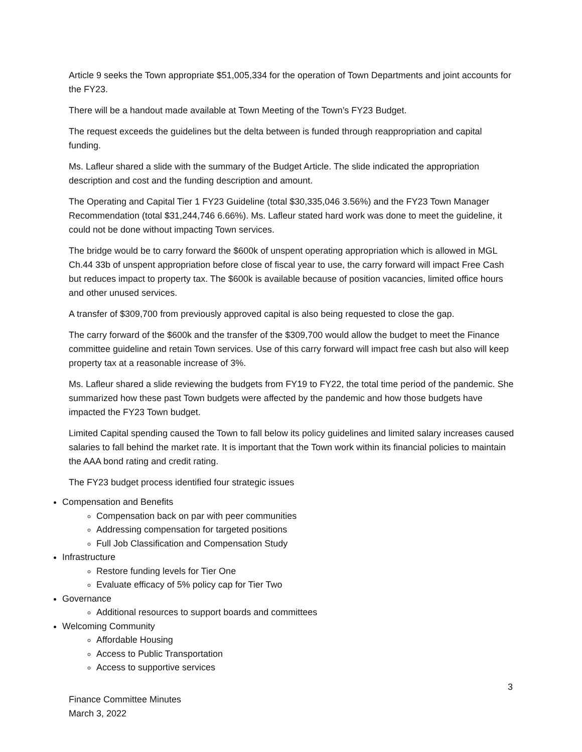Article 9 seeks the Town appropriate $51,005,334 for the operation of Town Departments and joint accounts for the FY23.
There will be a handout made available at Town Meeting of the Town’s FY23 Budget.
The request exceeds the guidelines but the delta between is funded through reappropriation and capital funding.
Ms. Lafleur shared a slide with the summary of the Budget Article. The slide indicated the appropriation description and cost and the funding description and amount.
The Operating and Capital Tier 1 FY23 Guideline (total $30,335,046 3.56%) and the FY23 Town Manager Recommendation (total $31,244,746 6.66%). Ms. Lafleur stated hard work was done to meet the guideline, it could not be done without impacting Town services.
The bridge would be to carry forward the $600k of unspent operating appropriation which is allowed in MGL Ch.44 33b of unspent appropriation before close of fiscal year to use, the carry forward will impact Free Cash but reduces impact to property tax. The $600k is available because of position vacancies, limited office hours and other unused services.
A transfer of $309,700 from previously approved capital is also being requested to close the gap.
The carry forward of the $600k and the transfer of the $309,700 would allow the budget to meet the Finance committee guideline and retain Town services. Use of this carry forward will impact free cash but also will keep property tax at a reasonable increase of 3%.
Ms. Lafleur shared a slide reviewing the budgets from FY19 to FY22, the total time period of the pandemic. She summarized how these past Town budgets were affected by the pandemic and how those budgets have impacted the FY23 Town budget.
Limited Capital spending caused the Town to fall below its policy guidelines and limited salary increases caused salaries to fall behind the market rate. It is important that the Town work within its financial policies to maintain the AAA bond rating and credit rating.
The FY23 budget process identified four strategic issues
Compensation and Benefits
Compensation back on par with peer communities
Addressing compensation for targeted positions
Full Job Classification and Compensation Study
Infrastructure
Restore funding levels for Tier One
Evaluate efficacy of 5% policy cap for Tier Two
Governance
Additional resources to support boards and committees
Welcoming Community
Affordable Housing
Access to Public Transportation
Access to supportive services
3
Finance Committee Minutes
March 3, 2022